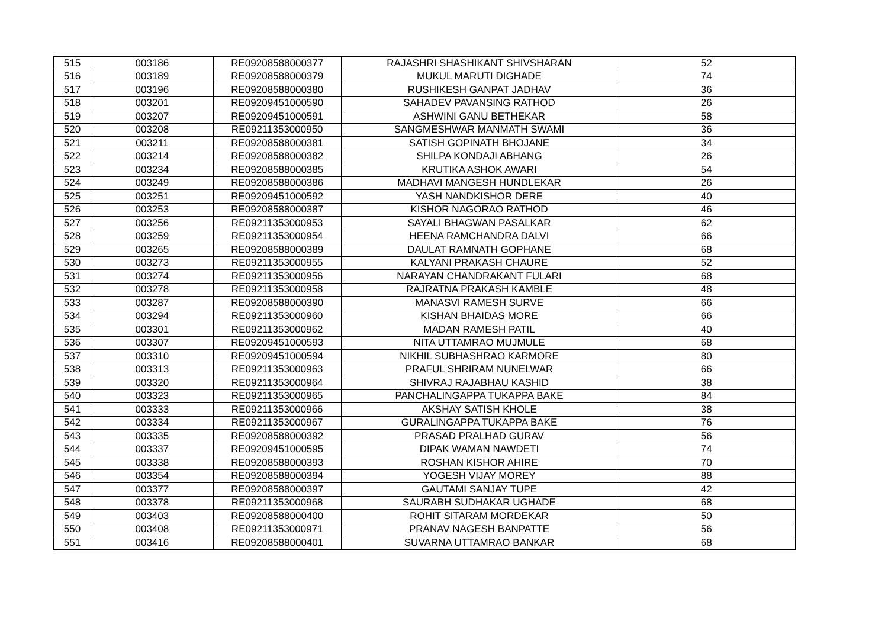| 515 | 003186 | RE09208588000377 | RAJASHRI SHASHIKANT SHIVSHARAN | 52 |
| 516 | 003189 | RE09208588000379 | MUKUL MARUTI DIGHADE | 74 |
| 517 | 003196 | RE09208588000380 | RUSHIKESH GANPAT JADHAV | 36 |
| 518 | 003201 | RE09209451000590 | SAHADEV PAVANSING RATHOD | 26 |
| 519 | 003207 | RE09209451000591 | ASHWINI GANU BETHEKAR | 58 |
| 520 | 003208 | RE09211353000950 | SANGMESHWAR MANMATH SWAMI | 36 |
| 521 | 003211 | RE09208588000381 | SATISH GOPINATH BHOJANE | 34 |
| 522 | 003214 | RE09208588000382 | SHILPA KONDAJI ABHANG | 26 |
| 523 | 003234 | RE09208588000385 | KRUTIKA ASHOK AWARI | 54 |
| 524 | 003249 | RE09208588000386 | MADHAVI MANGESH HUNDLEKAR | 26 |
| 525 | 003251 | RE09209451000592 | YASH NANDKISHOR DERE | 40 |
| 526 | 003253 | RE09208588000387 | KISHOR NAGORAO RATHOD | 46 |
| 527 | 003256 | RE09211353000953 | SAYALI BHAGWAN PASALKAR | 62 |
| 528 | 003259 | RE09211353000954 | HEENA RAMCHANDRA DALVI | 66 |
| 529 | 003265 | RE09208588000389 | DAULAT RAMNATH GOPHANE | 68 |
| 530 | 003273 | RE09211353000955 | KALYANI PRAKASH CHAURE | 52 |
| 531 | 003274 | RE09211353000956 | NARAYAN CHANDRAKANT FULARI | 68 |
| 532 | 003278 | RE09211353000958 | RAJRATNA PRAKASH KAMBLE | 48 |
| 533 | 003287 | RE09208588000390 | MANASVI RAMESH SURVE | 66 |
| 534 | 003294 | RE09211353000960 | KISHAN BHAIDAS MORE | 66 |
| 535 | 003301 | RE09211353000962 | MADAN RAMESH PATIL | 40 |
| 536 | 003307 | RE09209451000593 | NITA UTTAMRAO MUJMULE | 68 |
| 537 | 003310 | RE09209451000594 | NIKHIL SUBHASHRAO KARMORE | 80 |
| 538 | 003313 | RE09211353000963 | PRAFUL SHRIRAM NUNELWAR | 66 |
| 539 | 003320 | RE09211353000964 | SHIVRAJ RAJABHAU KASHID | 38 |
| 540 | 003323 | RE09211353000965 | PANCHALINGAPPA TUKAPPA BAKE | 84 |
| 541 | 003333 | RE09211353000966 | AKSHAY SATISH KHOLE | 38 |
| 542 | 003334 | RE09211353000967 | GURALINGAPPA TUKAPPA BAKE | 76 |
| 543 | 003335 | RE09208588000392 | PRASAD PRALHAD GURAV | 56 |
| 544 | 003337 | RE09209451000595 | DIPAK WAMAN NAWDETI | 74 |
| 545 | 003338 | RE09208588000393 | ROSHAN KISHOR AHIRE | 70 |
| 546 | 003354 | RE09208588000394 | YOGESH VIJAY MOREY | 88 |
| 547 | 003377 | RE09208588000397 | GAUTAMI SANJAY TUPE | 42 |
| 548 | 003378 | RE09211353000968 | SAURABH SUDHAKAR UGHADE | 68 |
| 549 | 003403 | RE09208588000400 | ROHIT SITARAM MORDEKAR | 50 |
| 550 | 003408 | RE09211353000971 | PRANAV NAGESH BANPATTE | 56 |
| 551 | 003416 | RE09208588000401 | SUVARNA UTTAMRAO BANKAR | 68 |